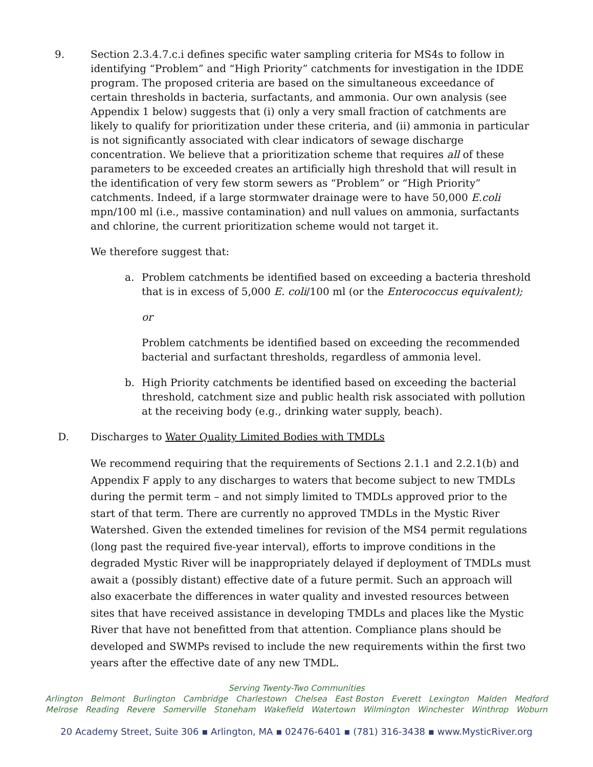9. Section 2.3.4.7.c.i defines specific water sampling criteria for MS4s to follow in identifying “Problem” and “High Priority” catchments for investigation in the IDDE program. The proposed criteria are based on the simultaneous exceedance of certain thresholds in bacteria, surfactants, and ammonia. Our own analysis (see Appendix 1 below) suggests that (i) only a very small fraction of catchments are likely to qualify for prioritization under these criteria, and (ii) ammonia in particular is not significantly associated with clear indicators of sewage discharge concentration. We believe that a prioritization scheme that requires all of these parameters to be exceeded creates an artificially high threshold that will result in the identification of very few storm sewers as “Problem” or “High Priority” catchments. Indeed, if a large stormwater drainage were to have 50,000 E.coli mpn/100 ml (i.e., massive contamination) and null values on ammonia, surfactants and chlorine, the current prioritization scheme would not target it.
We therefore suggest that:
a. Problem catchments be identified based on exceeding a bacteria threshold that is in excess of 5,000 E. coli/100 ml (or the Enterococcus equivalent);
or
Problem catchments be identified based on exceeding the recommended bacterial and surfactant thresholds, regardless of ammonia level.
b. High Priority catchments be identified based on exceeding the bacterial threshold, catchment size and public health risk associated with pollution at the receiving body (e.g., drinking water supply, beach).
D. Discharges to Water Quality Limited Bodies with TMDLs
We recommend requiring that the requirements of Sections 2.1.1 and 2.2.1(b) and Appendix F apply to any discharges to waters that become subject to new TMDLs during the permit term – and not simply limited to TMDLs approved prior to the start of that term. There are currently no approved TMDLs in the Mystic River Watershed. Given the extended timelines for revision of the MS4 permit regulations (long past the required five-year interval), efforts to improve conditions in the degraded Mystic River will be inappropriately delayed if deployment of TMDLs must await a (possibly distant) effective date of a future permit. Such an approach will also exacerbate the differences in water quality and invested resources between sites that have received assistance in developing TMDLs and places like the Mystic River that have not benefitted from that attention. Compliance plans should be developed and SWMPs revised to include the new requirements within the first two years after the effective date of any new TMDL.
Serving Twenty-Two Communities
Arlington Belmont Burlington Cambridge Charlestown Chelsea East Boston Everett Lexington Malden Medford
Melrose Reading Revere Somerville Stoneham Wakefield Watertown Wilmington Winchester Winthrop Woburn
20 Academy Street, Suite 306 ▪ Arlington, MA ▪ 02476-6401 ▪ (781) 316-3438 ▪ www.MysticRiver.org